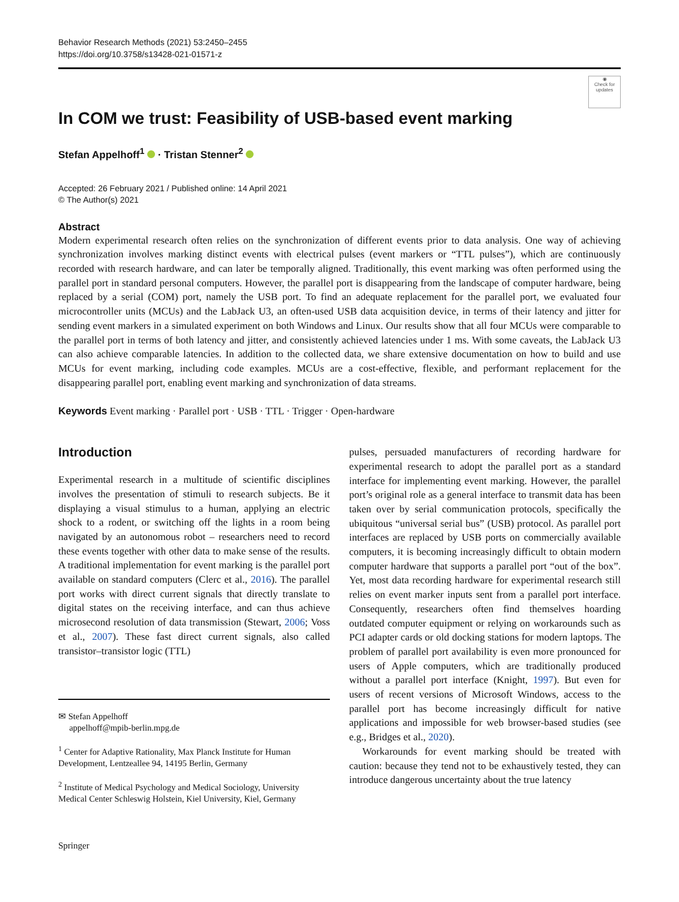Behavior Research Methods (2021) 53:2450–2455
https://doi.org/10.3758/s13428-021-01571-z
◉
Check for updates
In COM we trust: Feasibility of USB-based event marking
Stefan Appelhoff<sup>1</sup> · Tristan Stenner<sup>2</sup>
Accepted: 26 February 2021 / Published online: 14 April 2021
© The Author(s) 2021
Abstract
Modern experimental research often relies on the synchronization of different events prior to data analysis. One way of achieving synchronization involves marking distinct events with electrical pulses (event markers or “TTL pulses”), which are continuously recorded with research hardware, and can later be temporally aligned. Traditionally, this event marking was often performed using the parallel port in standard personal computers. However, the parallel port is disappearing from the landscape of computer hardware, being replaced by a serial (COM) port, namely the USB port. To find an adequate replacement for the parallel port, we evaluated four microcontroller units (MCUs) and the LabJack U3, an often-used USB data acquisition device, in terms of their latency and jitter for sending event markers in a simulated experiment on both Windows and Linux. Our results show that all four MCUs were comparable to the parallel port in terms of both latency and jitter, and consistently achieved latencies under 1 ms. With some caveats, the LabJack U3 can also achieve comparable latencies. In addition to the collected data, we share extensive documentation on how to build and use MCUs for event marking, including code examples. MCUs are a cost-effective, flexible, and performant replacement for the disappearing parallel port, enabling event marking and synchronization of data streams.
Keywords Event marking · Parallel port · USB · TTL · Trigger · Open-hardware
Introduction
Experimental research in a multitude of scientific disciplines involves the presentation of stimuli to research subjects. Be it displaying a visual stimulus to a human, applying an electric shock to a rodent, or switching off the lights in a room being navigated by an autonomous robot – researchers need to record these events together with other data to make sense of the results. A traditional implementation for event marking is the parallel port available on standard computers (Clerc et al., 2016). The parallel port works with direct current signals that directly translate to digital states on the receiving interface, and can thus achieve microsecond resolution of data transmission (Stewart, 2006; Voss et al., 2007). These fast direct current signals, also called transistor–transistor logic (TTL)
✉ Stefan Appelhoff
appelhoff@mpib-berlin.mpg.de
<sup>1</sup> Center for Adaptive Rationality, Max Planck Institute for Human Development, Lentzeallee 94, 14195 Berlin, Germany
<sup>2</sup> Institute of Medical Psychology and Medical Sociology, University Medical Center Schleswig Holstein, Kiel University, Kiel, Germany
pulses, persuaded manufacturers of recording hardware for experimental research to adopt the parallel port as a standard interface for implementing event marking. However, the parallel port’s original role as a general interface to transmit data has been taken over by serial communication protocols, specifically the ubiquitous “universal serial bus” (USB) protocol. As parallel port interfaces are replaced by USB ports on commercially available computers, it is becoming increasingly difficult to obtain modern computer hardware that supports a parallel port “out of the box”. Yet, most data recording hardware for experimental research still relies on event marker inputs sent from a parallel port interface. Consequently, researchers often find themselves hoarding outdated computer equipment or relying on workarounds such as PCI adapter cards or old docking stations for modern laptops. The problem of parallel port availability is even more pronounced for users of Apple computers, which are traditionally produced without a parallel port interface (Knight, 1997). But even for users of recent versions of Microsoft Windows, access to the parallel port has become increasingly difficult for native applications and impossible for web browser-based studies (see e.g., Bridges et al., 2020).
Workarounds for event marking should be treated with caution: because they tend not to be exhaustively tested, they can introduce dangerous uncertainty about the true latency
Springer